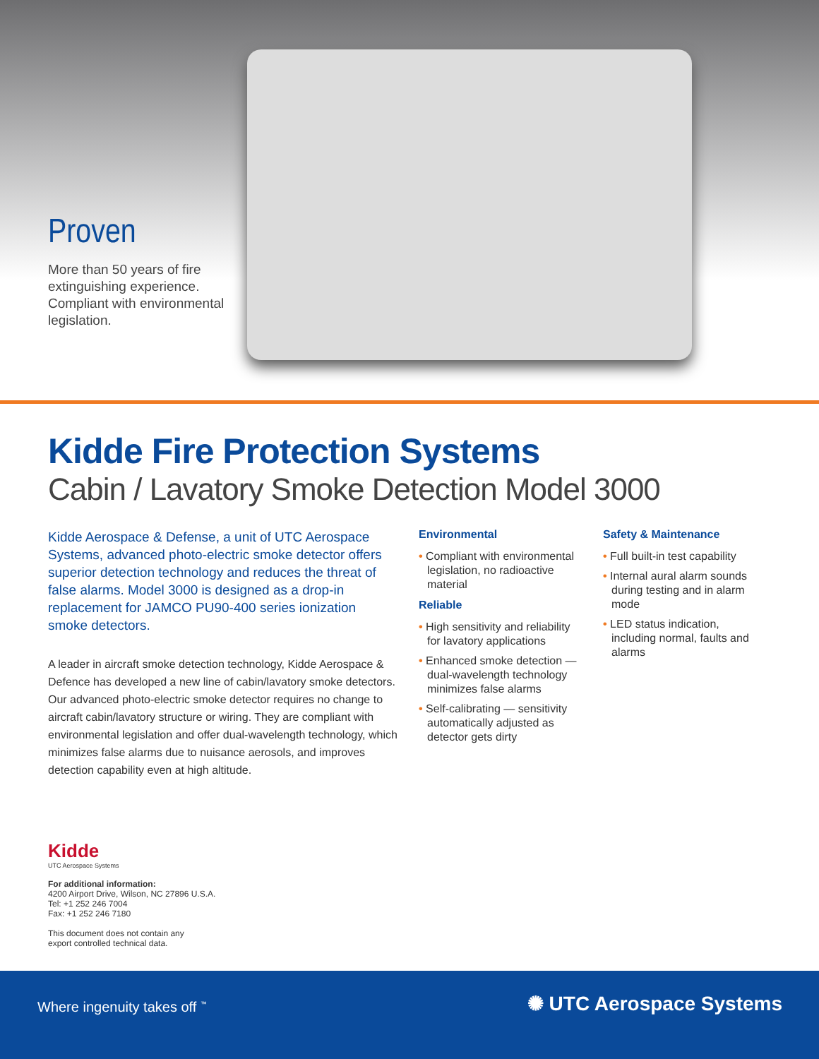Proven
More than 50 years of fire extinguishing experience. Compliant with environmental legislation.
Kidde Fire Protection Systems
Cabin / Lavatory Smoke Detection Model 3000
Kidde Aerospace & Defense, a unit of UTC Aerospace Systems, advanced photo-electric smoke detector offers superior detection technology and reduces the threat of false alarms. Model 3000 is designed as a drop-in replacement for JAMCO PU90-400 series ionization smoke detectors.
A leader in aircraft smoke detection technology, Kidde Aerospace & Defence has developed a new line of cabin/lavatory smoke detectors. Our advanced photo-electric smoke detector requires no change to aircraft cabin/lavatory structure or wiring. They are compliant with environmental legislation and offer dual-wavelength technology, which minimizes false alarms due to nuisance aerosols, and improves detection capability even at high altitude.
Environmental
• Compliant with environmental legislation, no radioactive material
Reliable
• High sensitivity and reliability for lavatory applications
• Enhanced smoke detection — dual-wavelength technology minimizes false alarms
• Self-calibrating — sensitivity automatically adjusted as detector gets dirty
Safety & Maintenance
• Full built-in test capability
• Internal aural alarm sounds during testing and in alarm mode
• LED status indication, including normal, faults and alarms
Kidde
UTC Aerospace Systems
For additional information:
4200 Airport Drive, Wilson, NC 27896 U.S.A.
Tel: +1 252 246 7004
Fax: +1 252 246 7180
This document does not contain any
export controlled technical data.
Where ingenuity takes off <sup>™</sup> ✺ UTC Aerospace Systems